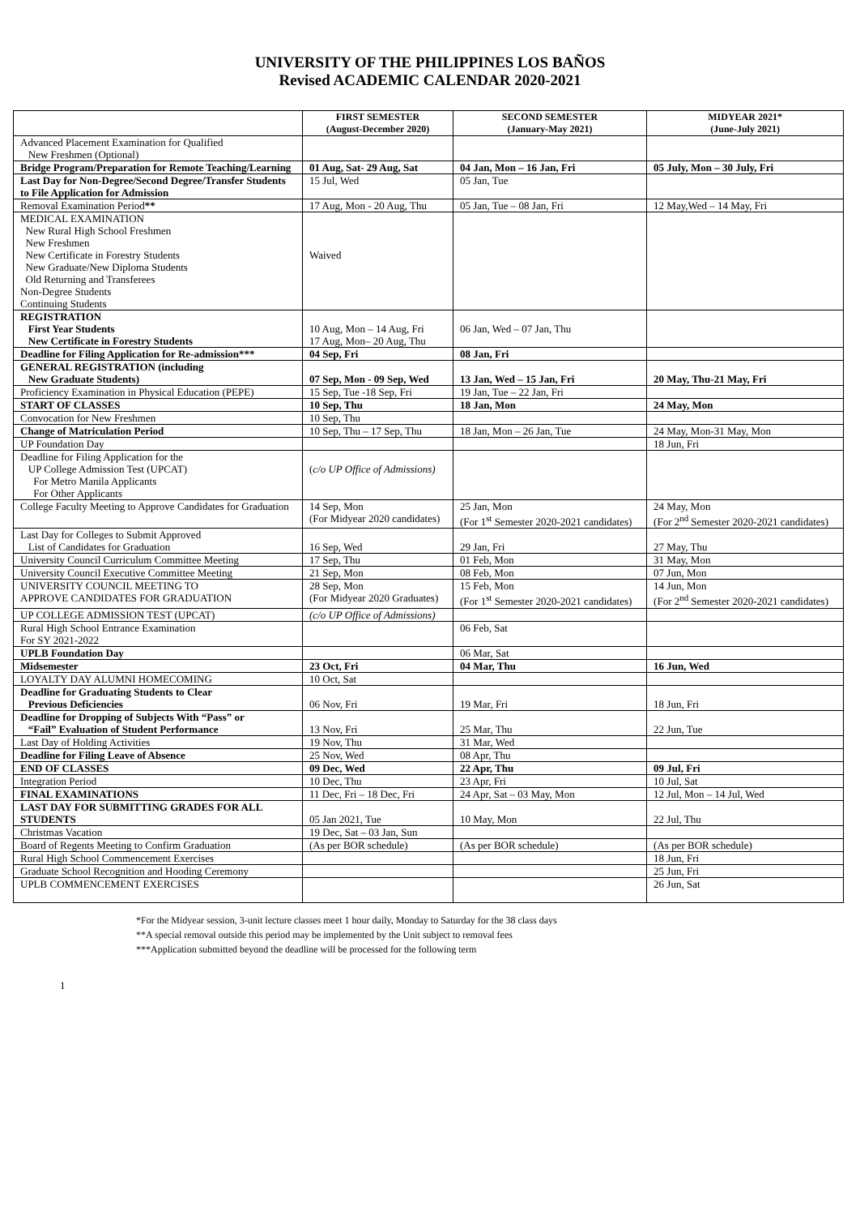UNIVERSITY OF THE PHILIPPINES LOS BAÑOS
Revised ACADEMIC CALENDAR 2020-2021
| | FIRST SEMESTER (August-December 2020) | SECOND SEMESTER (January-May 2021) | MIDYEAR 2021* (June-July 2021) |
| --- | --- | --- | --- |
| Advanced Placement Examination for Qualified New Freshmen (Optional) | | | |
| Bridge Program/Preparation for Remote Teaching/Learning | 01 Aug, Sat- 29 Aug, Sat | 04 Jan, Mon – 16 Jan, Fri | 05 July, Mon – 30 July, Fri |
| Last Day for Non-Degree/Second Degree/Transfer Students to File Application for Admission | 15 Jul, Wed | 05 Jan, Tue | |
| Removal Examination Period ** | 17 Aug, Mon - 20 Aug, Thu | 05 Jan, Tue – 08 Jan, Fri | 12 May,Wed – 14 May, Fri |
| MEDICAL EXAMINATION New Rural High School Freshmen New Freshmen New Certificate in Forestry Students New Graduate/New Diploma Students Old Returning and Transferees Non-Degree Students Continuing Students | Waived | | |
| REGISTRATION First Year Students New Certificate in Forestry Students | 10 Aug, Mon – 14 Aug, Fri 17 Aug, Mon– 20 Aug, Thu | 06 Jan, Wed – 07 Jan, Thu | |
| Deadline for Filing Application for Re-admission*** | 04 Sep, Fri | 08 Jan, Fri | |
| GENERAL REGISTRATION (including New Graduate Students) | 07 Sep, Mon - 09 Sep, Wed | 13 Jan, Wed – 15 Jan, Fri | 20 May, Thu-21 May, Fri |
| Proficiency Examination in Physical Education (PEPE) | 15 Sep, Tue -18 Sep, Fri | 19 Jan, Tue – 22 Jan, Fri | |
| START OF CLASSES | 10 Sep, Thu | 18 Jan, Mon | 24 May, Mon |
| Convocation for New Freshmen | 10 Sep, Thu | | |
| Change of Matriculation Period | 10 Sep, Thu – 17 Sep, Thu | 18 Jan, Mon – 26 Jan, Tue | 24 May, Mon-31 May, Mon |
| UP Foundation Day | | | 18 Jun, Fri |
| Deadline for Filing Application for the UP College Admission Test (UPCAT) For Metro Manila Applicants For Other Applicants | ( c/o UP Office of Admissions) | | |
| College Faculty Meeting to Approve Candidates for Graduation | 14 Sep, Mon (For Midyear 2020 candidates) | 25 Jan, Mon (For 1<sup>st</sup> Semester 2020-2021 candidates) | 24 May, Mon (For 2<sup>nd</sup> Semester 2020-2021 candidates) |
| Last Day for Colleges to Submit Approved List of Candidates for Graduation | 16 Sep, Wed | 29 Jan, Fri | 27 May, Thu |
| University Council Curriculum Committee Meeting | 17 Sep, Thu | 01 Feb, Mon | 31 May, Mon |
| University Council Executive Committee Meeting | 21 Sep, Mon | 08 Feb, Mon | 07 Jun, Mon |
| UNIVERSITY COUNCIL MEETING TO APPROVE CANDIDATES FOR GRADUATION | 28 Sep, Mon (For Midyear 2020 Graduates) | 15 Feb, Mon (For 1<sup>st</sup> Semester 2020-2021 candidates) | 14 Jun, Mon (For 2<sup>nd</sup> Semester 2020-2021 candidates) |
| UP COLLEGE ADMISSION TEST (UPCAT) | (c/o UP Office of Admissions) | | |
| Rural High School Entrance Examination For SY 2021-2022 | | 06 Feb, Sat | |
| UPLB Foundation Day | | 06 Mar, Sat | |
| Midsemester | 23 Oct, Fri | 04 Mar, Thu | 16 Jun, Wed |
| LOYALTY DAY ALUMNI HOMECOMING | 10 Oct, Sat | | |
| Deadline for Graduating Students to Clear Previous Deficiencies | 06 Nov, Fri | 19 Mar, Fri | 18 Jun, Fri |
| Deadline for Dropping of Subjects With “Pass” or “Fail” Evaluation of Student Performance | 13 Nov, Fri | 25 Mar, Thu | 22 Jun, Tue |
| Last Day of Holding Activities | 19 Nov, Thu | 31 Mar, Wed | |
| Deadline for Filing Leave of Absence | 25 Nov, Wed | 08 Apr, Thu | |
| END OF CLASSES | 09 Dec, Wed | 22 Apr, Thu | 09 Jul, Fri |
| Integration Period | 10 Dec, Thu | 23 Apr, Fri | 10 Jul, Sat |
| FINAL EXAMINATIONS | 11 Dec, Fri – 18 Dec, Fri | 24 Apr, Sat – 03 May, Mon | 12 Jul, Mon – 14 Jul, Wed |
| LAST DAY FOR SUBMITTING GRADES FOR ALL STUDENTS | 05 Jan 2021, Tue | 10 May, Mon | 22 Jul, Thu |
| Christmas Vacation | 19 Dec, Sat – 03 Jan, Sun | | |
| Board of Regents Meeting to Confirm Graduation | (As per BOR schedule) | (As per BOR schedule) | (As per BOR schedule) |
| Rural High School Commencement Exercises | | | 18 Jun, Fri |
| Graduate School Recognition and Hooding Ceremony | | | 25 Jun, Fri |
| UPLB COMMENCEMENT EXERCISES | | | 26 Jun, Sat |
*For the Midyear session, 3-unit lecture classes meet 1 hour daily, Monday to Saturday for the 38 class days
**A special removal outside this period may be implemented by the Unit subject to removal fees
***Application submitted beyond the deadline will be processed for the following term
1